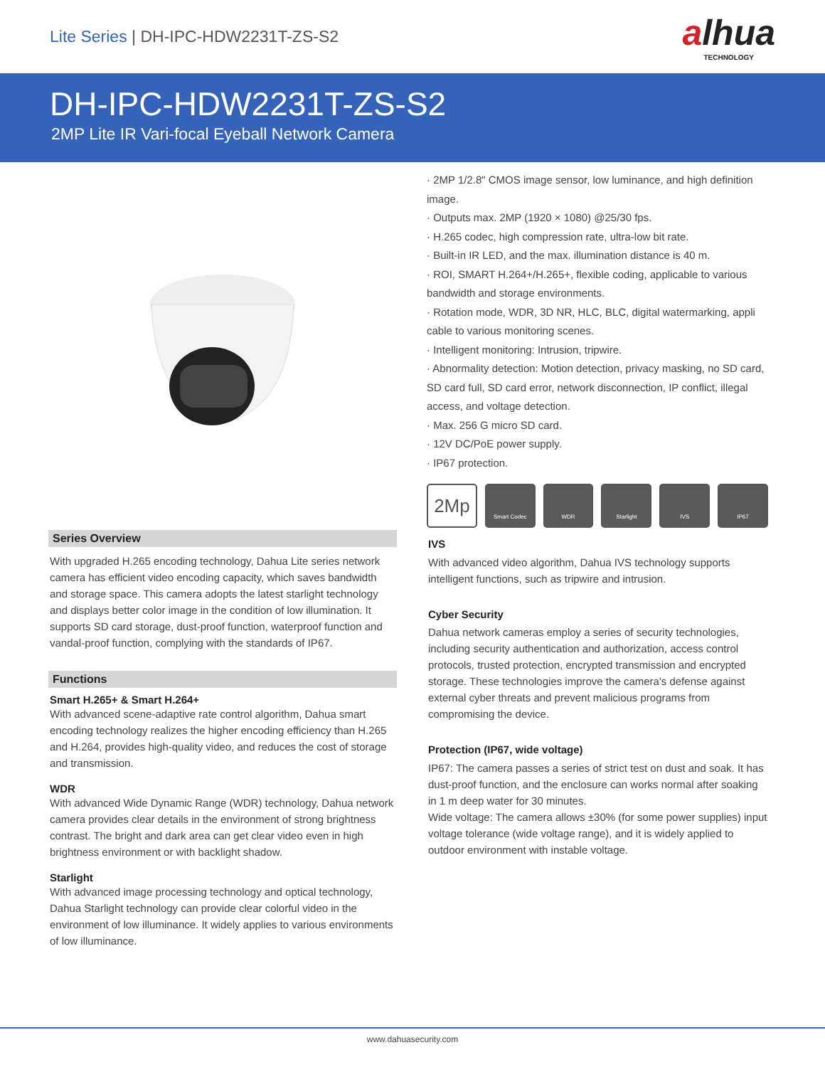Lite Series | DH-IPC-HDW2231T-ZS-S2
alhua
TECHNOLOGY
DH-IPC-HDW2231T-ZS-S2
2MP Lite IR Vari-focal Eyeball Network Camera
Series Overview
With upgraded H.265 encoding technology, Dahua Lite series network camera has efficient video encoding capacity, which saves bandwidth and storage space. This camera adopts the latest starlight technology and displays better color image in the condition of low illumination. It supports SD card storage, dust-proof function, waterproof function and vandal-proof function, complying with the standards of IP67.
Functions
Smart H.265+ & Smart H.264+
With advanced scene-adaptive rate control algorithm, Dahua smart encoding technology realizes the higher encoding efficiency than H.265 and H.264, provides high-quality video, and reduces the cost of storage and transmission.
WDR
With advanced Wide Dynamic Range (WDR) technology, Dahua network camera provides clear details in the environment of strong brightness contrast. The bright and dark area can get clear video even in high brightness environment or with backlight shadow.
Starlight
With advanced image processing technology and optical technology, Dahua Starlight technology can provide clear colorful video in the environment of low illuminance. It widely applies to various environments of low illuminance.
· 2MP 1/2.8" CMOS image sensor, low luminance, and high definition image.
· Outputs max. 2MP (1920 × 1080) @25/30 fps.
· H.265 codec, high compression rate, ultra-low bit rate.
· Built-in IR LED, and the max. illumination distance is 40 m.
· ROI, SMART H.264+/H.265+, flexible coding, applicable to various bandwidth and storage environments.
· Rotation mode, WDR, 3D NR, HLC, BLC, digital watermarking, appli cable to various monitoring scenes.
· Intelligent monitoring: Intrusion, tripwire.
· Abnormality detection: Motion detection, privacy masking, no SD card, SD card full, SD card error, network disconnection, IP conflict, illegal access, and voltage detection.
· Max. 256 G micro SD card.
· 12V DC/PoE power supply.
· IP67 protection.
2Mp
Smart Codec WDR Starlight IVS IP67
IVS
With advanced video algorithm, Dahua IVS technology supports intelligent functions, such as tripwire and intrusion.
Cyber Security
Dahua network cameras employ a series of security technologies, including security authentication and authorization, access control protocols, trusted protection, encrypted transmission and encrypted storage. These technologies improve the camera's defense against external cyber threats and prevent malicious programs from compromising the device.
Protection (IP67, wide voltage)
IP67: The camera passes a series of strict test on dust and soak. It has dust-proof function, and the enclosure can works normal after soaking in 1 m deep water for 30 minutes.
Wide voltage: The camera allows ±30% (for some power supplies) input voltage tolerance (wide voltage range), and it is widely applied to outdoor environment with instable voltage.
www.dahuasecurity.com